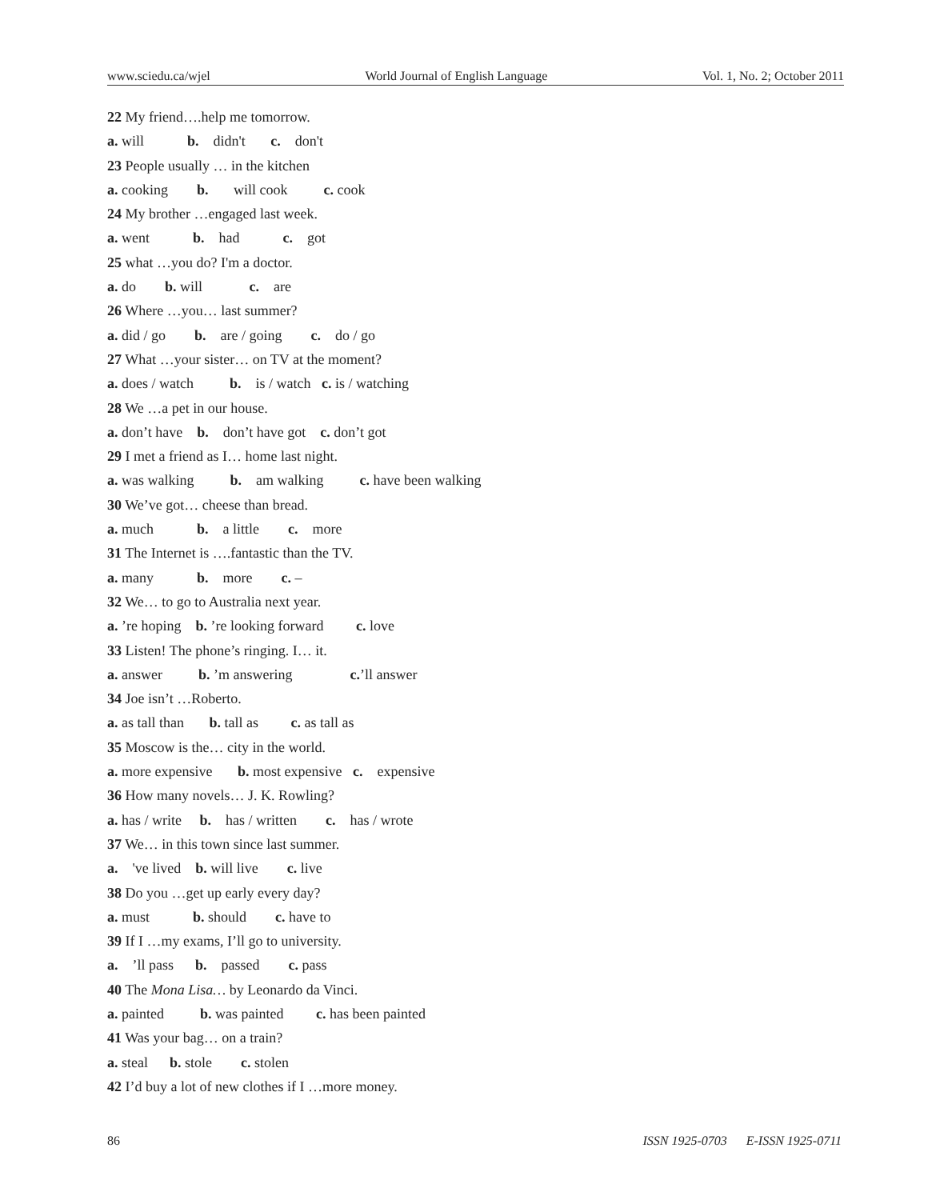www.sciedu.ca/wjel World Journal of English Language Vol. 1, No. 2; October 2011
22 My friend….help me tomorrow.
a. will b. didn't c. don't
23 People usually … in the kitchen
a. cooking b. will cook c. cook
24 My brother …engaged last week.
a. went b. had c. got
25 what …you do? I'm a doctor.
a. do b. will c. are
26 Where …you… last summer?
a. did / go b. are / going c. do / go
27 What …your sister… on TV at the moment?
a. does / watch b. is / watch c. is / watching
28 We …a pet in our house.
a. don’t have b. don’t have got c. don’t got
29 I met a friend as I… home last night.
a. was walking b. am walking c. have been walking
30 We’ve got… cheese than bread.
a. much b. a little c. more
31 The Internet is ….fantastic than the TV.
a. many b. more c. –
32 We… to go to Australia next year.
a. ’re hoping b. ’re looking forward c. love
33 Listen! The phone’s ringing. I… it.
a. answer b. ’m answering c.’ll answer
34 Joe isn’t …Roberto.
a. as tall than b. tall as c. as tall as
35 Moscow is the… city in the world.
a. more expensive b. most expensive c. expensive
36 How many novels… J. K. Rowling?
a. has / write b. has / written c. has / wrote
37 We… in this town since last summer.
a. 've lived b. will live c. live
38 Do you …get up early every day?
a. must b. should c. have to
39 If I …my exams, I’ll go to university.
a. ’ll pass b. passed c. pass
40 The Mona Lisa… by Leonardo da Vinci.
a. painted b. was painted c. has been painted
41 Was your bag… on a train?
a. steal b. stole c. stolen
42 I’d buy a lot of new clothes if I …more money.
86 ISSN 1925-0703 E-ISSN 1925-0711